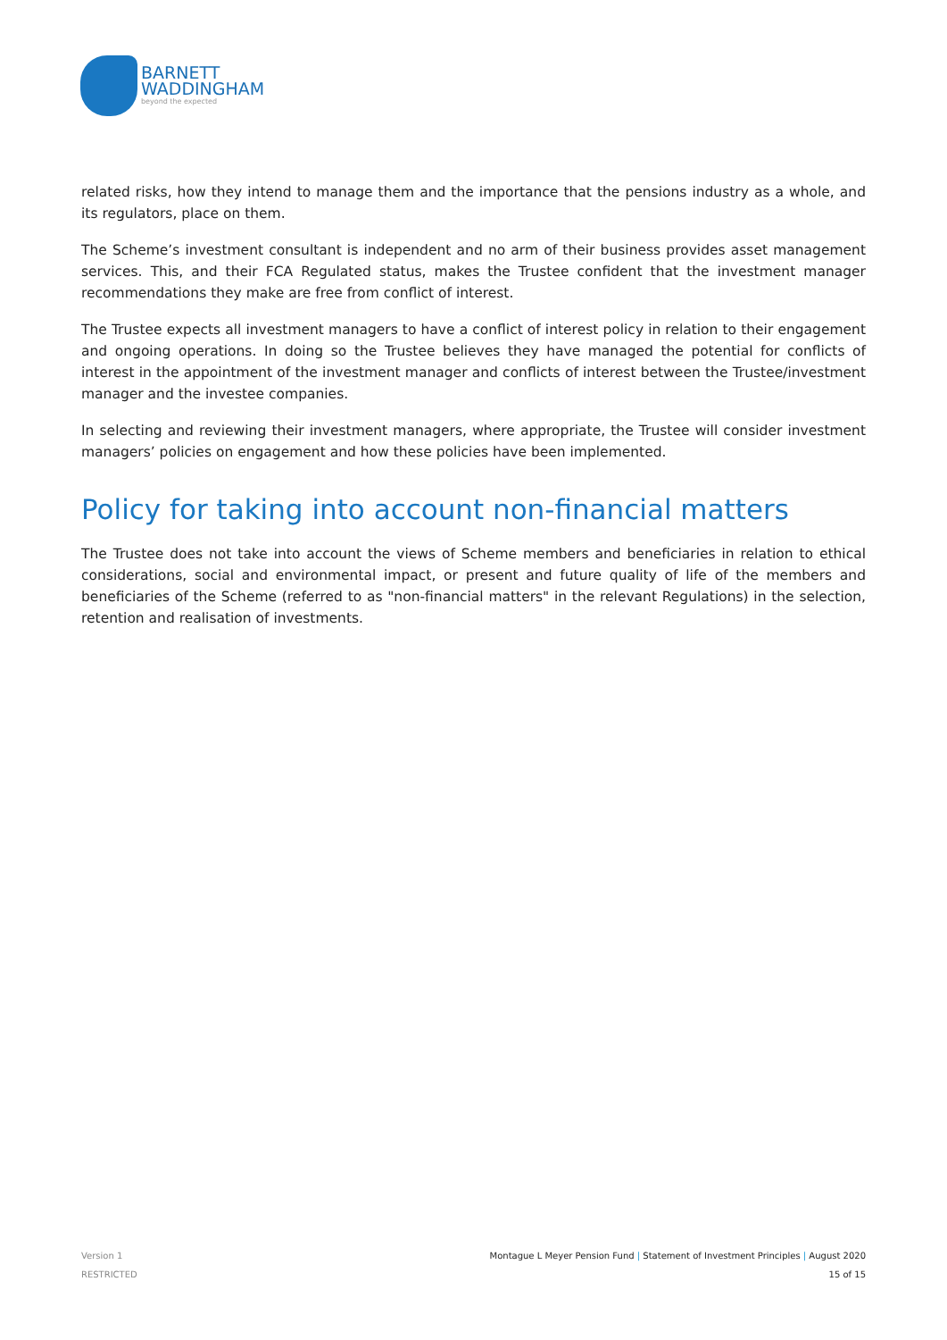BARNETT
WADDINGHAM
beyond the expected
related risks, how they intend to manage them and the importance that the pensions industry as a whole, and its regulators, place on them.
The Scheme’s investment consultant is independent and no arm of their business provides asset management services. This, and their FCA Regulated status, makes the Trustee confident that the investment manager recommendations they make are free from conflict of interest.
The Trustee expects all investment managers to have a conflict of interest policy in relation to their engagement and ongoing operations. In doing so the Trustee believes they have managed the potential for conflicts of interest in the appointment of the investment manager and conflicts of interest between the Trustee/investment manager and the investee companies.
In selecting and reviewing their investment managers, where appropriate, the Trustee will consider investment managers’ policies on engagement and how these policies have been implemented.
Policy for taking into account non-financial matters
The Trustee does not take into account the views of Scheme members and beneficiaries in relation to ethical considerations, social and environmental impact, or present and future quality of life of the members and beneficiaries of the Scheme (referred to as "non-financial matters" in the relevant Regulations) in the selection, retention and realisation of investments.
Version 1 Montague L Meyer Pension Fund | Statement of Investment Principles | August 2020
RESTRICTED 15 of 15